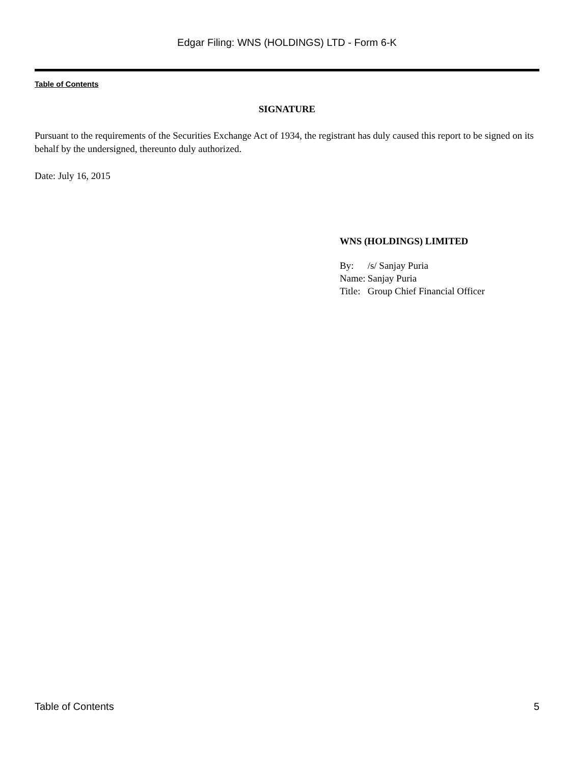Edgar Filing: WNS (HOLDINGS) LTD - Form 6-K
Table of Contents
SIGNATURE
Pursuant to the requirements of the Securities Exchange Act of 1934, the registrant has duly caused this report to be signed on its behalf by the undersigned, thereunto duly authorized.
Date: July 16, 2015
WNS (HOLDINGS) LIMITED
| By: | /s/ Sanjay Puria |
| Name: | Sanjay Puria |
| Title: | Group Chief Financial Officer |
Table of Contents 5